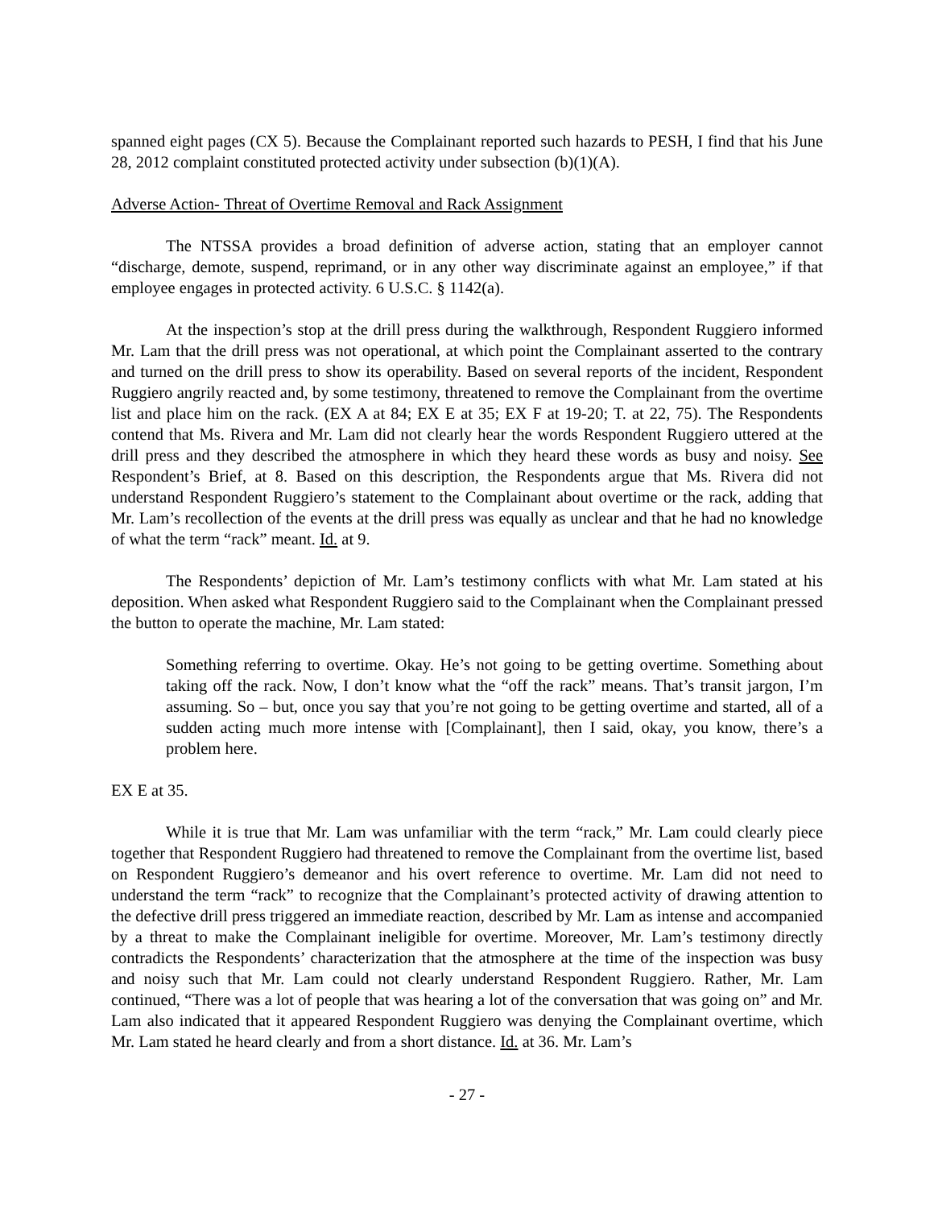spanned eight pages (CX 5). Because the Complainant reported such hazards to PESH, I find that his June 28, 2012 complaint constituted protected activity under subsection (b)(1)(A).
Adverse Action- Threat of Overtime Removal and Rack Assignment
The NTSSA provides a broad definition of adverse action, stating that an employer cannot “discharge, demote, suspend, reprimand, or in any other way discriminate against an employee,” if that employee engages in protected activity. 6 U.S.C. § 1142(a).
At the inspection’s stop at the drill press during the walkthrough, Respondent Ruggiero informed Mr. Lam that the drill press was not operational, at which point the Complainant asserted to the contrary and turned on the drill press to show its operability. Based on several reports of the incident, Respondent Ruggiero angrily reacted and, by some testimony, threatened to remove the Complainant from the overtime list and place him on the rack. (EX A at 84; EX E at 35; EX F at 19-20; T. at 22, 75). The Respondents contend that Ms. Rivera and Mr. Lam did not clearly hear the words Respondent Ruggiero uttered at the drill press and they described the atmosphere in which they heard these words as busy and noisy. See Respondent’s Brief, at 8. Based on this description, the Respondents argue that Ms. Rivera did not understand Respondent Ruggiero’s statement to the Complainant about overtime or the rack, adding that Mr. Lam’s recollection of the events at the drill press was equally as unclear and that he had no knowledge of what the term “rack” meant. Id. at 9.
The Respondents’ depiction of Mr. Lam’s testimony conflicts with what Mr. Lam stated at his deposition. When asked what Respondent Ruggiero said to the Complainant when the Complainant pressed the button to operate the machine, Mr. Lam stated:
Something referring to overtime. Okay. He’s not going to be getting overtime. Something about taking off the rack. Now, I don’t know what the “off the rack” means. That’s transit jargon, I’m assuming. So – but, once you say that you’re not going to be getting overtime and started, all of a sudden acting much more intense with [Complainant], then I said, okay, you know, there’s a problem here.
EX E at 35.
While it is true that Mr. Lam was unfamiliar with the term “rack,” Mr. Lam could clearly piece together that Respondent Ruggiero had threatened to remove the Complainant from the overtime list, based on Respondent Ruggiero’s demeanor and his overt reference to overtime. Mr. Lam did not need to understand the term “rack” to recognize that the Complainant’s protected activity of drawing attention to the defective drill press triggered an immediate reaction, described by Mr. Lam as intense and accompanied by a threat to make the Complainant ineligible for overtime. Moreover, Mr. Lam’s testimony directly contradicts the Respondents’ characterization that the atmosphere at the time of the inspection was busy and noisy such that Mr. Lam could not clearly understand Respondent Ruggiero. Rather, Mr. Lam continued, “There was a lot of people that was hearing a lot of the conversation that was going on” and Mr. Lam also indicated that it appeared Respondent Ruggiero was denying the Complainant overtime, which Mr. Lam stated he heard clearly and from a short distance. Id. at 36. Mr. Lam’s
- 27 -